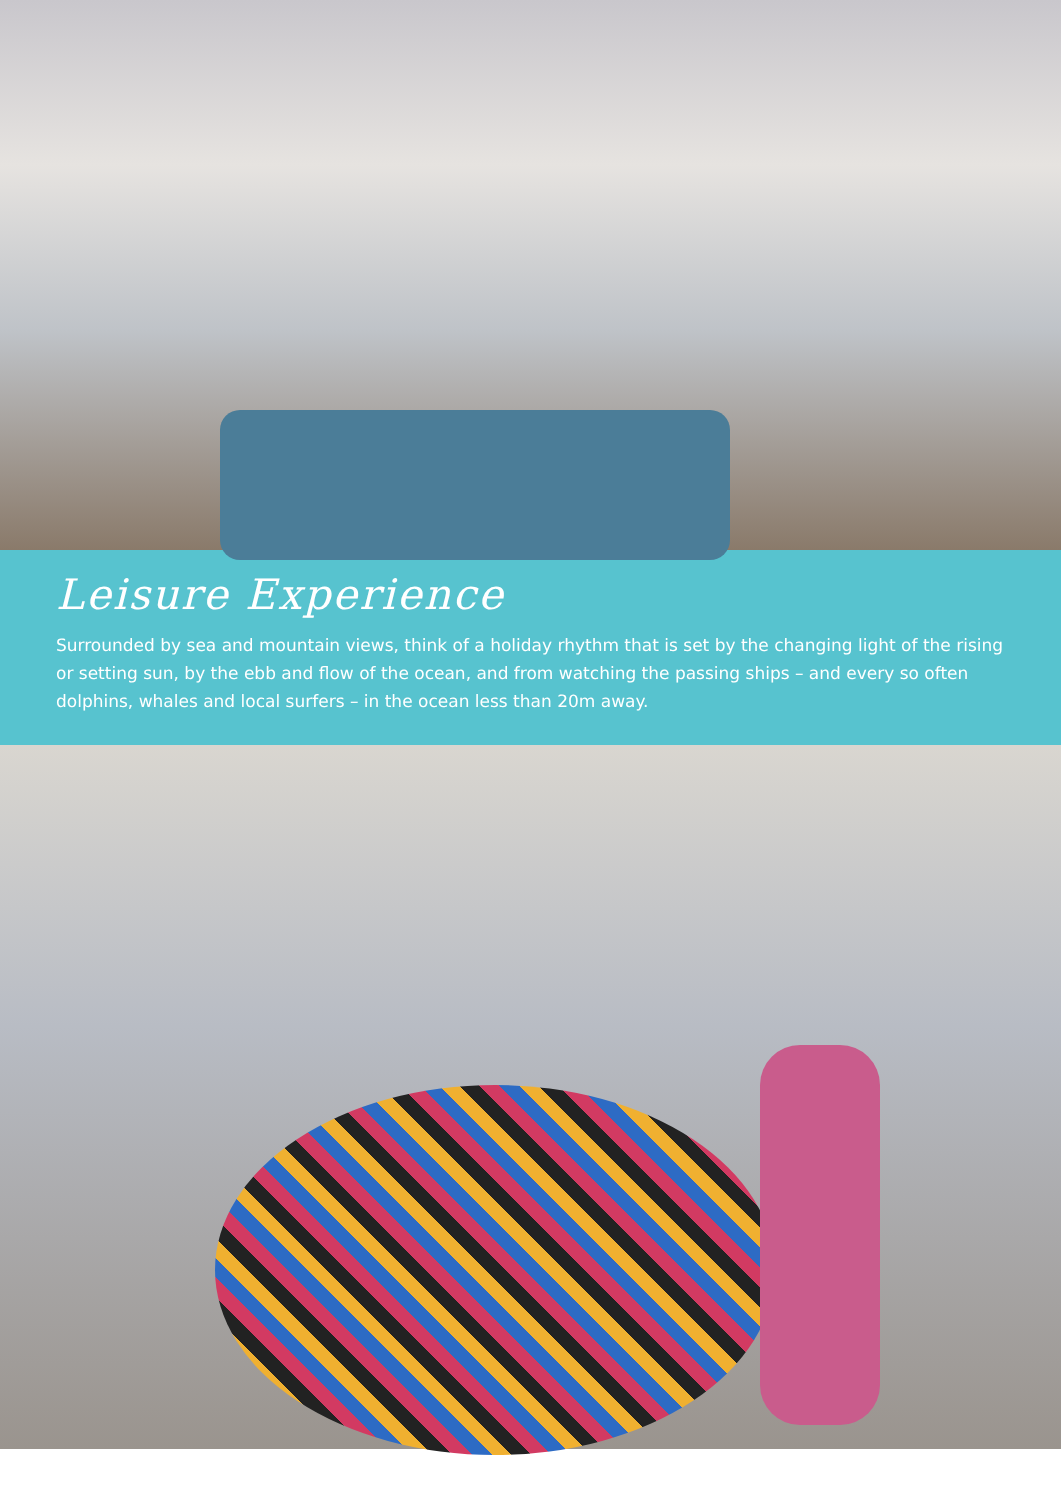Leisure Experience
Surrounded by sea and mountain views, think of a holiday rhythm that is set by the changing light of the rising or setting sun, by the ebb and flow of the ocean, and from watching the passing ships – and every so often dolphins, whales and local surfers – in the ocean less than 20m away.